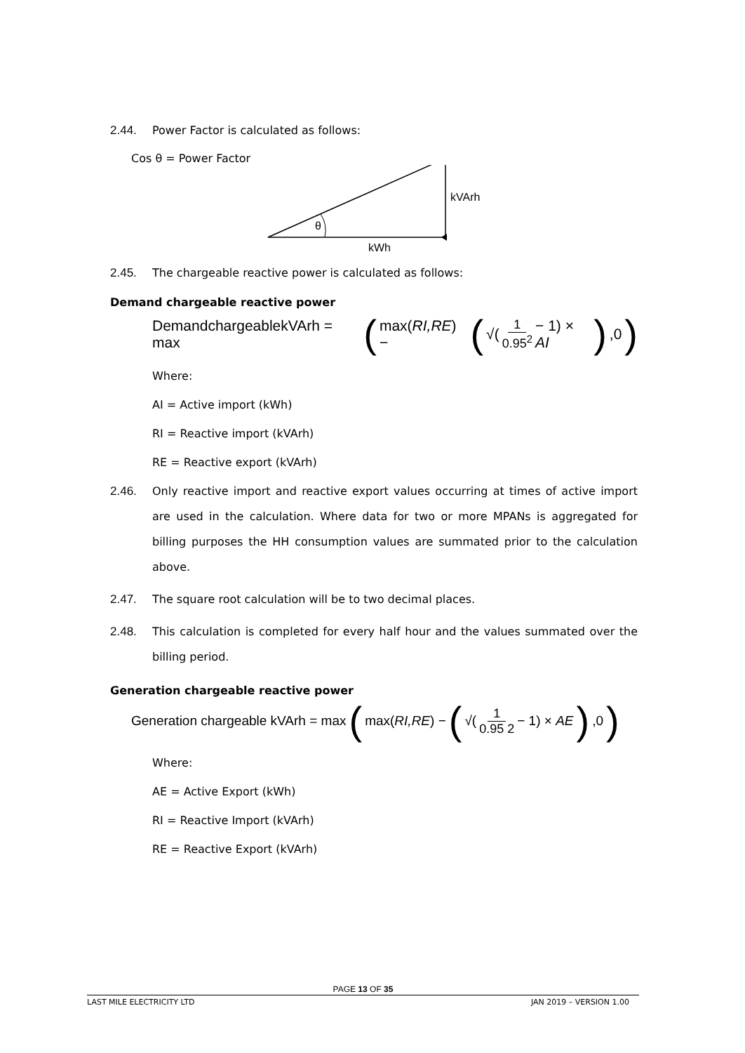2.44. Power Factor is calculated as follows:
Cos θ = Power Factor
θ
kVArh
kWh
2.45. The chargeable reactive power is calculated as follows:
Demand chargeable reactive power
DemandchargeablekVArh = max (max(RI,RE) − (√(1 0.95<sup>2</sup> − 1) × AI),0)
Where:
AI = Active import (kWh)
RI = Reactive import (kVArh)
RE = Reactive export (kVArh)
2.46. Only reactive import and reactive export values occurring at times of active import are used in the calculation. Where data for two or more MPANs is aggregated for billing purposes the HH consumption values are summated prior to the calculation above.
2.47. The square root calculation will be to two decimal places.
2.48. This calculation is completed for every half hour and the values summated over the billing period.
Generation chargeable reactive power
Generation chargeable kVArh = max (max(RI,RE) − (√(1 0.95 2 − 1) × AE),0)
Where:
AE = Active Export (kWh)
RI = Reactive Import (kVArh)
RE = Reactive Export (kVArh)
PAGE 13 OF 35
LAST MILE ELECTRICITY LTD JAN 2019 – VERSION 1.00